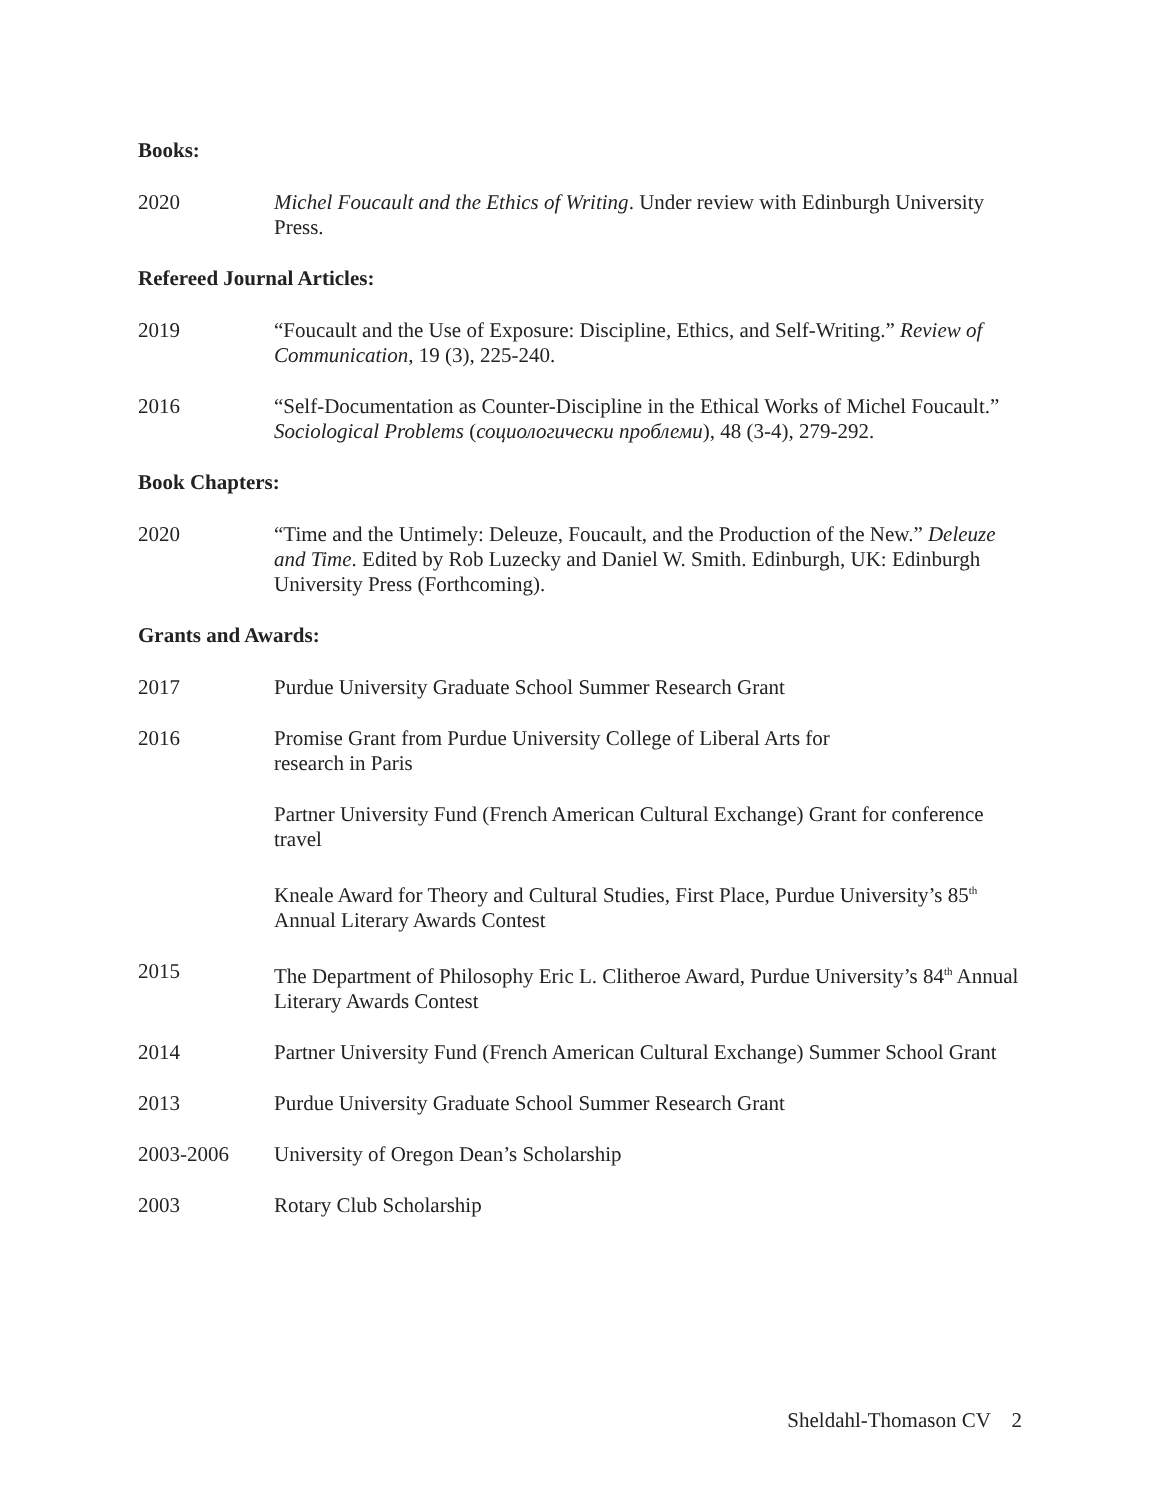Books:
2020 Michel Foucault and the Ethics of Writing. Under review with Edinburgh University Press.
Refereed Journal Articles:
2019 “Foucault and the Use of Exposure: Discipline, Ethics, and Self-Writing.” Review of Communication, 19 (3), 225-240.
2016 “Self-Documentation as Counter-Discipline in the Ethical Works of Michel Foucault.” Sociological Problems (социологически проблеми), 48 (3-4), 279-292.
Book Chapters:
2020 “Time and the Untimely: Deleuze, Foucault, and the Production of the New.” Deleuze and Time. Edited by Rob Luzecky and Daniel W. Smith. Edinburgh, UK: Edinburgh University Press (Forthcoming).
Grants and Awards:
2017 Purdue University Graduate School Summer Research Grant
2016 Promise Grant from Purdue University College of Liberal Arts for
research in Paris
Partner University Fund (French American Cultural Exchange) Grant for conference travel
Kneale Award for Theory and Cultural Studies, First Place, Purdue University’s 85<sup>th</sup> Annual Literary Awards Contest
2015 The Department of Philosophy Eric L. Clitheroe Award, Purdue University’s 84<sup>th</sup> Annual Literary Awards Contest
2014 Partner University Fund (French American Cultural Exchange) Summer School Grant
2013 Purdue University Graduate School Summer Research Grant
2003-2006 University of Oregon Dean’s Scholarship
2003 Rotary Club Scholarship
Sheldahl-Thomason CV 2